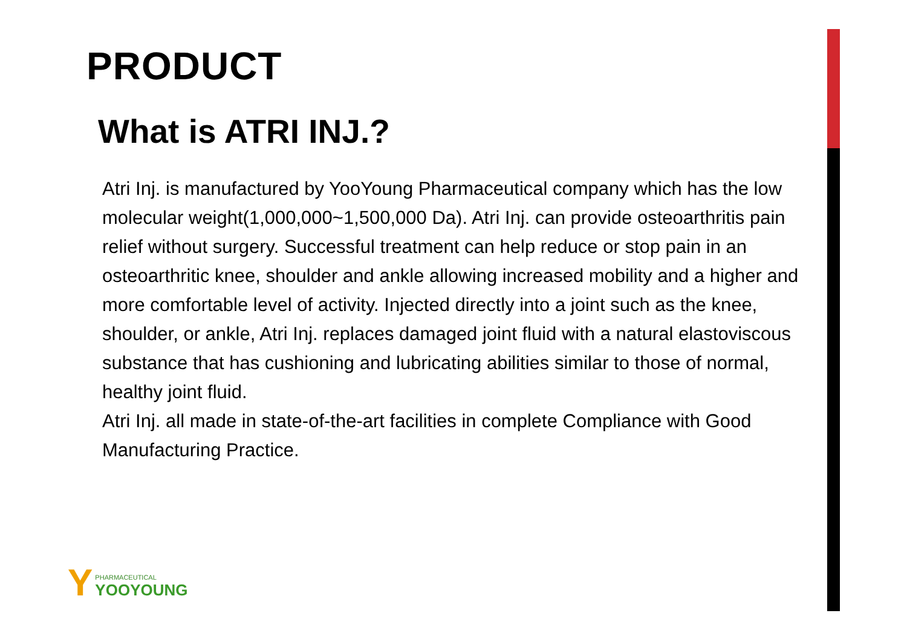PRODUCT
What is ATRI INJ.?
Atri Inj. is manufactured by YooYoung Pharmaceutical company which has the low molecular weight(1,000,000~1,500,000 Da). Atri Inj. can provide osteoarthritis pain relief without surgery. Successful treatment can help reduce or stop pain in an osteoarthritic knee, shoulder and ankle allowing increased mobility and a higher and more comfortable level of activity. Injected directly into a joint such as the knee, shoulder, or ankle, Atri Inj. replaces damaged joint fluid with a natural elastoviscous substance that has cushioning and lubricating abilities similar to those of normal, healthy joint fluid.
Atri Inj. all made in state-of-the-art facilities in complete Compliance with Good Manufacturing Practice.
Y
PHARMACEUTICAL
YOOYOUNG